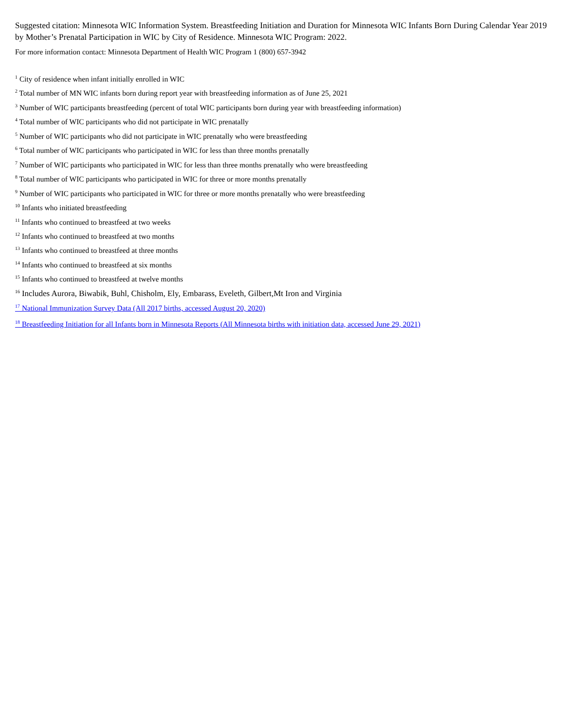Suggested citation: Minnesota WIC Information System. Breastfeeding Initiation and Duration for Minnesota WIC Infants Born During Calendar Year 2019 by Mother’s Prenatal Participation in WIC by City of Residence. Minnesota WIC Program: 2022.
For more information contact: Minnesota Department of Health WIC Program 1 (800) 657-3942
<sup>1</sup> City of residence when infant initially enrolled in WIC
<sup>2</sup> Total number of MN WIC infants born during report year with breastfeeding information as of June 25, 2021
<sup>3</sup> Number of WIC participants breastfeeding (percent of total WIC participants born during year with breastfeeding information)
<sup>4</sup> Total number of WIC participants who did not participate in WIC prenatally
<sup>5</sup> Number of WIC participants who did not participate in WIC prenatally who were breastfeeding
<sup>6</sup> Total number of WIC participants who participated in WIC for less than three months prenatally
<sup>7</sup> Number of WIC participants who participated in WIC for less than three months prenatally who were breastfeeding
<sup>8</sup> Total number of WIC participants who participated in WIC for three or more months prenatally
<sup>9</sup> Number of WIC participants who participated in WIC for three or more months prenatally who were breastfeeding
<sup>10</sup> Infants who initiated breastfeeding
<sup>11</sup> Infants who continued to breastfeed at two weeks
<sup>12</sup> Infants who continued to breastfeed at two months
<sup>13</sup> Infants who continued to breastfeed at three months
<sup>14</sup> Infants who continued to breastfeed at six months
<sup>15</sup> Infants who continued to breastfeed at twelve months
<sup>16</sup> Includes Aurora, Biwabik, Buhl, Chisholm, Ely, Embarass, Eveleth, Gilbert,Mt Iron and Virginia
<sup>17</sup> National Immunization Survey Data (All 2017 births, accessed August 20, 2020)
<sup>18</sup> Breastfeeding Initiation for all Infants born in Minnesota Reports (All Minnesota births with initiation data, accessed June 29, 2021)